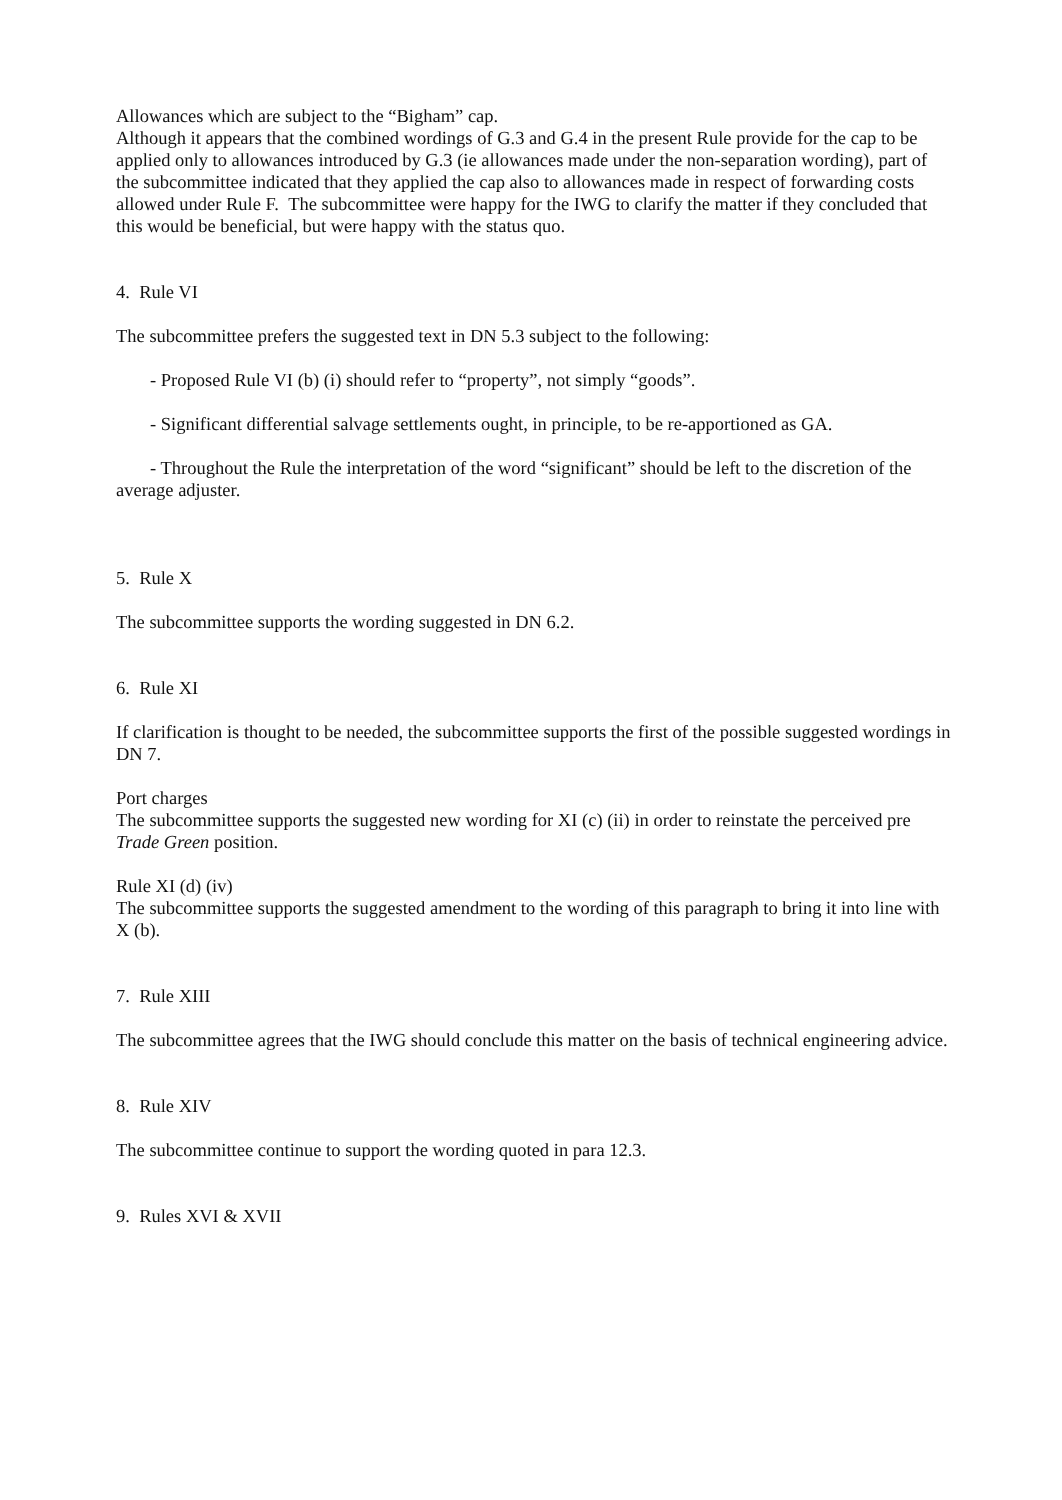Allowances which are subject to the “Bigham” cap.
Although it appears that the combined wordings of G.3 and G.4 in the present Rule provide for the cap to be applied only to allowances introduced by G.3 (ie allowances made under the non-separation wording), part of the subcommittee indicated that they applied the cap also to allowances made in respect of forwarding costs allowed under Rule F. The subcommittee were happy for the IWG to clarify the matter if they concluded that this would be beneficial, but were happy with the status quo.
4. Rule VI
The subcommittee prefers the suggested text in DN 5.3 subject to the following:
- Proposed Rule VI (b) (i) should refer to “property”, not simply “goods”.
- Significant differential salvage settlements ought, in principle, to be re-apportioned as GA.
- Throughout the Rule the interpretation of the word “significant” should be left to the discretion of the average adjuster.
5. Rule X
The subcommittee supports the wording suggested in DN 6.2.
6. Rule XI
If clarification is thought to be needed, the subcommittee supports the first of the possible suggested wordings in DN 7.
Port charges
The subcommittee supports the suggested new wording for XI (c) (ii) in order to reinstate the perceived pre Trade Green position.
Rule XI (d) (iv)
The subcommittee supports the suggested amendment to the wording of this paragraph to bring it into line with X (b).
7. Rule XIII
The subcommittee agrees that the IWG should conclude this matter on the basis of technical engineering advice.
8. Rule XIV
The subcommittee continue to support the wording quoted in para 12.3.
9. Rules XVI & XVII